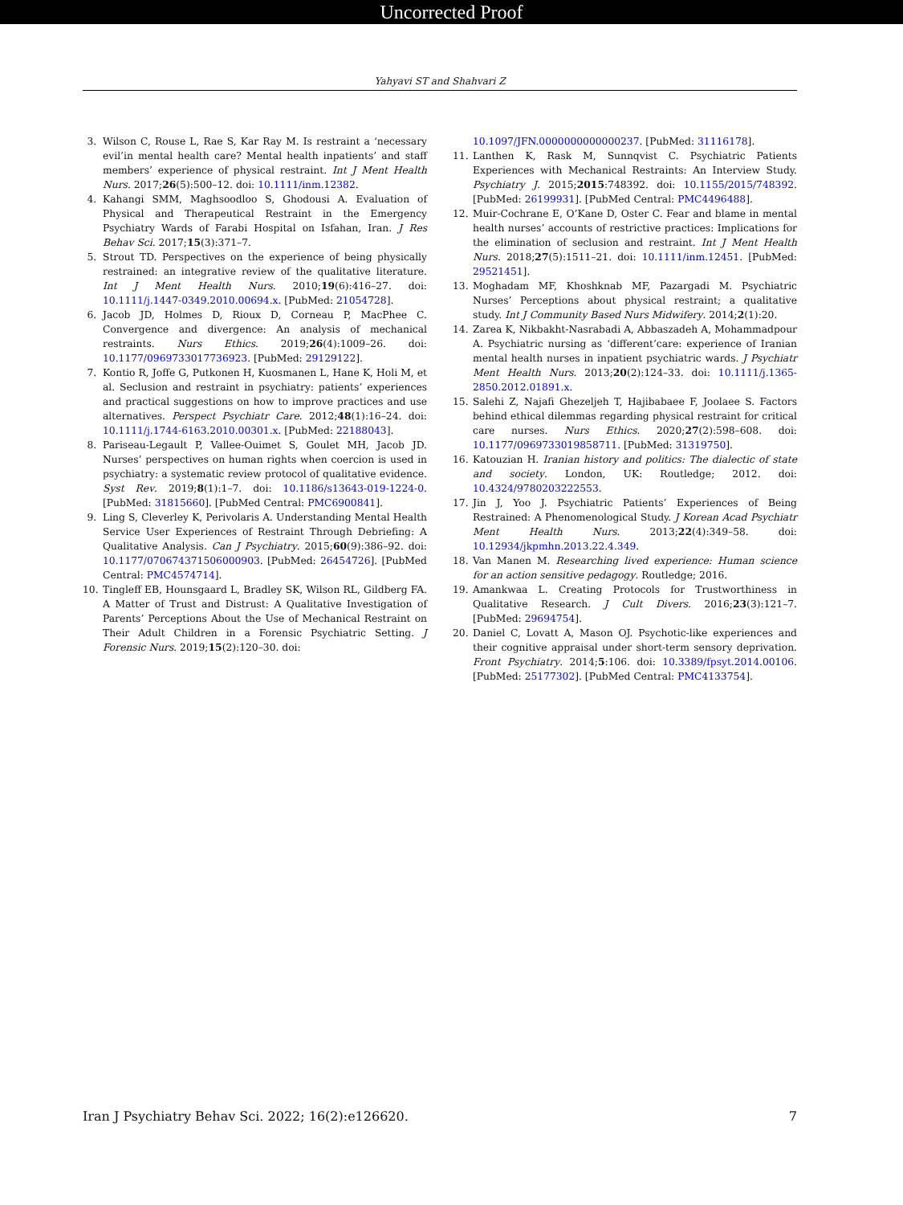Uncorrected Proof
Yahyavi ST and Shahvari Z
3. Wilson C, Rouse L, Rae S, Kar Ray M. Is restraint a ‘necessary evil’in mental health care? Mental health inpatients’ and staff members’ experience of physical restraint. Int J Ment Health Nurs. 2017;26(5):500–12. doi: 10.1111/inm.12382.
4. Kahangi SMM, Maghsoodloo S, Ghodousi A. Evaluation of Physical and Therapeutical Restraint in the Emergency Psychiatry Wards of Farabi Hospital on Isfahan, Iran. J Res Behav Sci. 2017;15(3):371–7.
5. Strout TD. Perspectives on the experience of being physically restrained: an integrative review of the qualitative literature. Int J Ment Health Nurs. 2010;19(6):416–27. doi: 10.1111/j.1447-0349.2010.00694.x. [PubMed: 21054728].
6. Jacob JD, Holmes D, Rioux D, Corneau P, MacPhee C. Convergence and divergence: An analysis of mechanical restraints. Nurs Ethics. 2019;26(4):1009–26. doi: 10.1177/0969733017736923. [PubMed: 29129122].
7. Kontio R, Joffe G, Putkonen H, Kuosmanen L, Hane K, Holi M, et al. Seclusion and restraint in psychiatry: patients’ experiences and practical suggestions on how to improve practices and use alternatives. Perspect Psychiatr Care. 2012;48(1):16–24. doi: 10.1111/j.1744-6163.2010.00301.x. [PubMed: 22188043].
8. Pariseau-Legault P, Vallee-Ouimet S, Goulet MH, Jacob JD. Nurses’ perspectives on human rights when coercion is used in psychiatry: a systematic review protocol of qualitative evidence. Syst Rev. 2019;8(1):1–7. doi: 10.1186/s13643-019-1224-0. [PubMed: 31815660]. [PubMed Central: PMC6900841].
9. Ling S, Cleverley K, Perivolaris A. Understanding Mental Health Service User Experiences of Restraint Through Debriefing: A Qualitative Analysis. Can J Psychiatry. 2015;60(9):386–92. doi: 10.1177/070674371506000903. [PubMed: 26454726]. [PubMed Central: PMC4574714].
10. Tingleff EB, Hounsgaard L, Bradley SK, Wilson RL, Gildberg FA. A Matter of Trust and Distrust: A Qualitative Investigation of Parents’ Perceptions About the Use of Mechanical Restraint on Their Adult Children in a Forensic Psychiatric Setting. J Forensic Nurs. 2019;15(2):120–30. doi:
10.1097/JFN.0000000000000237. [PubMed: 31116178].
11. Lanthen K, Rask M, Sunnqvist C. Psychiatric Patients Experiences with Mechanical Restraints: An Interview Study. Psychiatry J. 2015;2015:748392. doi: 10.1155/2015/748392. [PubMed: 26199931]. [PubMed Central: PMC4496488].
12. Muir-Cochrane E, O’Kane D, Oster C. Fear and blame in mental health nurses’ accounts of restrictive practices: Implications for the elimination of seclusion and restraint. Int J Ment Health Nurs. 2018;27(5):1511–21. doi: 10.1111/inm.12451. [PubMed: 29521451].
13. Moghadam MF, Khoshknab MF, Pazargadi M. Psychiatric Nurses’ Perceptions about physical restraint; a qualitative study. Int J Community Based Nurs Midwifery. 2014;2(1):20.
14. Zarea K, Nikbakht-Nasrabadi A, Abbaszadeh A, Mohammadpour A. Psychiatric nursing as ‘different’care: experience of Iranian mental health nurses in inpatient psychiatric wards. J Psychiatr Ment Health Nurs. 2013;20(2):124–33. doi: 10.1111/j.1365-2850.2012.01891.x.
15. Salehi Z, Najafi Ghezeljeh T, Hajibabaee F, Joolaee S. Factors behind ethical dilemmas regarding physical restraint for critical care nurses. Nurs Ethics. 2020;27(2):598–608. doi: 10.1177/0969733019858711. [PubMed: 31319750].
16. Katouzian H. Iranian history and politics: The dialectic of state and society. London, UK: Routledge; 2012. doi: 10.4324/9780203222553.
17. Jin J, Yoo J. Psychiatric Patients’ Experiences of Being Restrained: A Phenomenological Study. J Korean Acad Psychiatr Ment Health Nurs. 2013;22(4):349–58. doi: 10.12934/jkpmhn.2013.22.4.349.
18. Van Manen M. Researching lived experience: Human science for an action sensitive pedagogy. Routledge; 2016.
19. Amankwaa L. Creating Protocols for Trustworthiness in Qualitative Research. J Cult Divers. 2016;23(3):121–7. [PubMed: 29694754].
20. Daniel C, Lovatt A, Mason OJ. Psychotic-like experiences and their cognitive appraisal under short-term sensory deprivation. Front Psychiatry. 2014;5:106. doi: 10.3389/fpsyt.2014.00106. [PubMed: 25177302]. [PubMed Central: PMC4133754].
Iran J Psychiatry Behav Sci. 2022; 16(2):e126620. 7